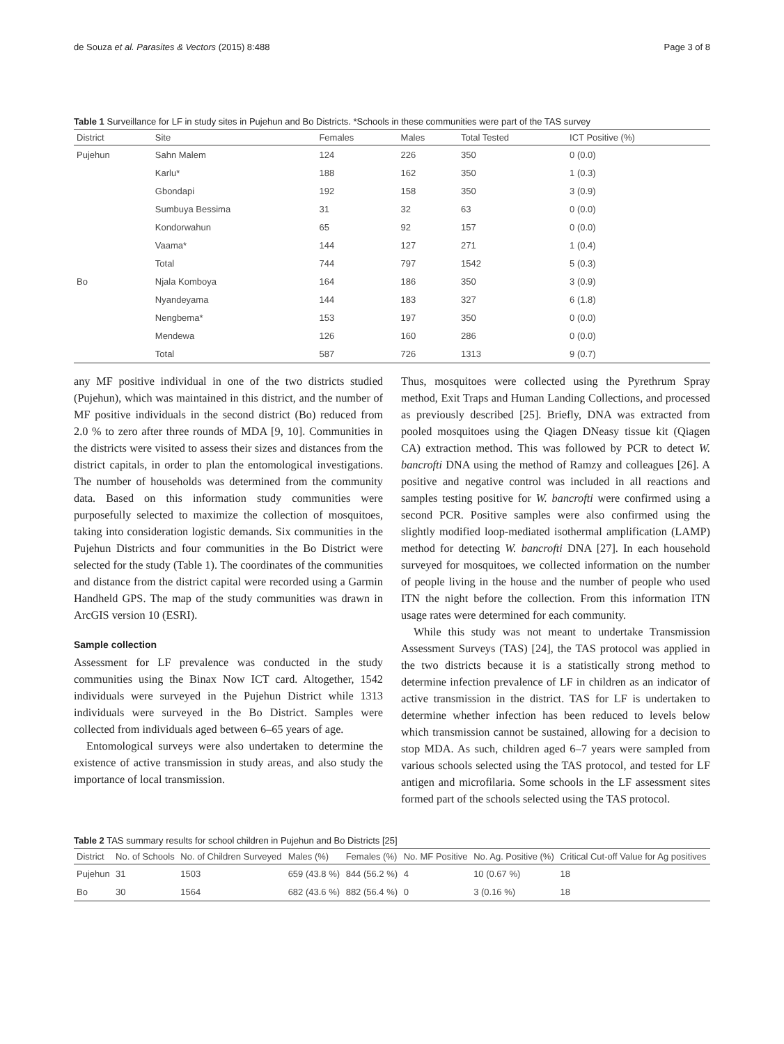de Souza et al. Parasites & Vectors (2015) 8:488 Page 3 of 8
Table 1 Surveillance for LF in study sites in Pujehun and Bo Districts. *Schools in these communities were part of the TAS survey
| District | Site | Females | Males | Total Tested | ICT Positive (%) |
| --- | --- | --- | --- | --- | --- |
| Pujehun | Sahn Malem | 124 | 226 | 350 | 0 (0.0) |
| | Karlu* | 188 | 162 | 350 | 1 (0.3) |
| | Gbondapi | 192 | 158 | 350 | 3 (0.9) |
| | Sumbuya Bessima | 31 | 32 | 63 | 0 (0.0) |
| | Kondorwahun | 65 | 92 | 157 | 0 (0.0) |
| | Vaama* | 144 | 127 | 271 | 1 (0.4) |
| | Total | 744 | 797 | 1542 | 5 (0.3) |
| Bo | Njala Komboya | 164 | 186 | 350 | 3 (0.9) |
| | Nyandeyama | 144 | 183 | 327 | 6 (1.8) |
| | Nengbema* | 153 | 197 | 350 | 0 (0.0) |
| | Mendewa | 126 | 160 | 286 | 0 (0.0) |
| | Total | 587 | 726 | 1313 | 9 (0.7) |
any MF positive individual in one of the two districts studied (Pujehun), which was maintained in this district, and the number of MF positive individuals in the second district (Bo) reduced from 2.0 % to zero after three rounds of MDA [9, 10]. Communities in the districts were visited to assess their sizes and distances from the district capitals, in order to plan the entomological investigations. The number of households was determined from the community data. Based on this information study communities were purposefully selected to maximize the collection of mosquitoes, taking into consideration logistic demands. Six communities in the Pujehun Districts and four communities in the Bo District were selected for the study (Table 1). The coordinates of the communities and distance from the district capital were recorded using a Garmin Handheld GPS. The map of the study communities was drawn in ArcGIS version 10 (ESRI).
Sample collection
Assessment for LF prevalence was conducted in the study communities using the Binax Now ICT card. Altogether, 1542 individuals were surveyed in the Pujehun District while 1313 individuals were surveyed in the Bo District. Samples were collected from individuals aged between 6–65 years of age.
Entomological surveys were also undertaken to determine the existence of active transmission in study areas, and also study the importance of local transmission.
Thus, mosquitoes were collected using the Pyrethrum Spray method, Exit Traps and Human Landing Collections, and processed as previously described [25]. Briefly, DNA was extracted from pooled mosquitoes using the Qiagen DNeasy tissue kit (Qiagen CA) extraction method. This was followed by PCR to detect W. bancrofti DNA using the method of Ramzy and colleagues [26]. A positive and negative control was included in all reactions and samples testing positive for W. bancrofti were confirmed using a second PCR. Positive samples were also confirmed using the slightly modified loop-mediated isothermal amplification (LAMP) method for detecting W. bancrofti DNA [27]. In each household surveyed for mosquitoes, we collected information on the number of people living in the house and the number of people who used ITN the night before the collection. From this information ITN usage rates were determined for each community.
While this study was not meant to undertake Transmission Assessment Surveys (TAS) [24], the TAS protocol was applied in the two districts because it is a statistically strong method to determine infection prevalence of LF in children as an indicator of active transmission in the district. TAS for LF is undertaken to determine whether infection has been reduced to levels below which transmission cannot be sustained, allowing for a decision to stop MDA. As such, children aged 6–7 years were sampled from various schools selected using the TAS protocol, and tested for LF antigen and microfilaria. Some schools in the LF assessment sites formed part of the schools selected using the TAS protocol.
Table 2 TAS summary results for school children in Pujehun and Bo Districts [25]
| District | No. of Schools | No. of Children Surveyed | Males (%) | Females (%) | No. MF Positive | No. Ag. Positive (%) | Critical Cut-off Value for Ag positives |
| --- | --- | --- | --- | --- | --- | --- | --- |
| Pujehun | 31 | 1503 | 659 (43.8 %) | 844 (56.2 %) | 4 | 10 (0.67 %) | 18 |
| Bo | 30 | 1564 | 682 (43.6 %) | 882 (56.4 %) | 0 | 3 (0.16 %) | 18 |